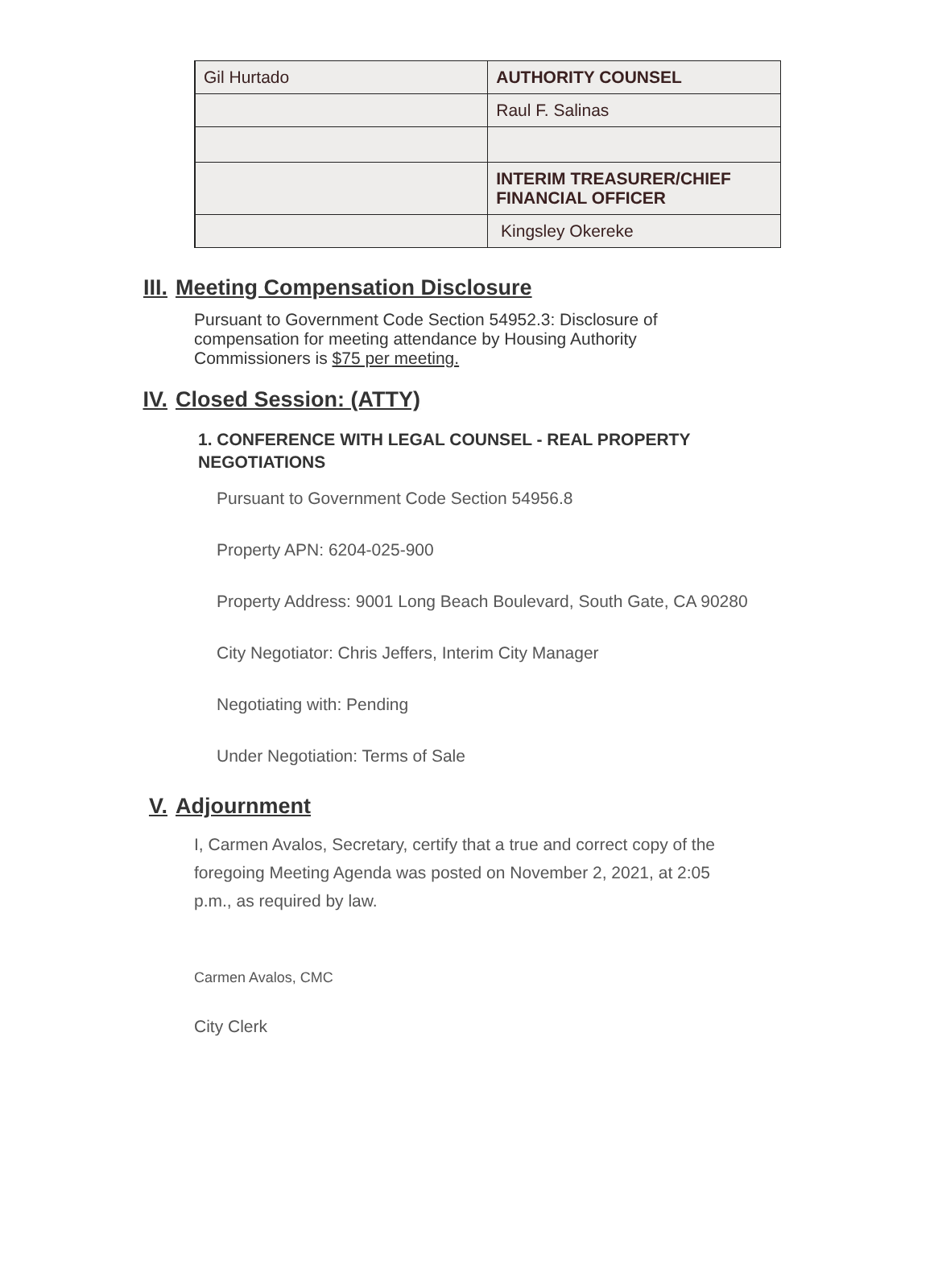| Gil Hurtado | AUTHORITY COUNSEL |
| | Raul F. Salinas |
| | INTERIM TREASURER/CHIEF FINANCIAL OFFICER |
| | Kingsley Okereke |
III. Meeting Compensation Disclosure
Pursuant to Government Code Section 54952.3: Disclosure of compensation for meeting attendance by Housing Authority Commissioners is $75 per meeting.
IV. Closed Session: (ATTY)
1. CONFERENCE WITH LEGAL COUNSEL - REAL PROPERTY NEGOTIATIONS
Pursuant to Government Code Section 54956.8
Property APN: 6204-025-900
Property Address: 9001 Long Beach Boulevard, South Gate, CA 90280
City Negotiator: Chris Jeffers, Interim City Manager
Negotiating with: Pending
Under Negotiation: Terms of Sale
V. Adjournment
I, Carmen Avalos, Secretary, certify that a true and correct copy of the foregoing Meeting Agenda was posted on November 2, 2021, at 2:05 p.m., as required by law.
Carmen Avalos, CMC
City Clerk